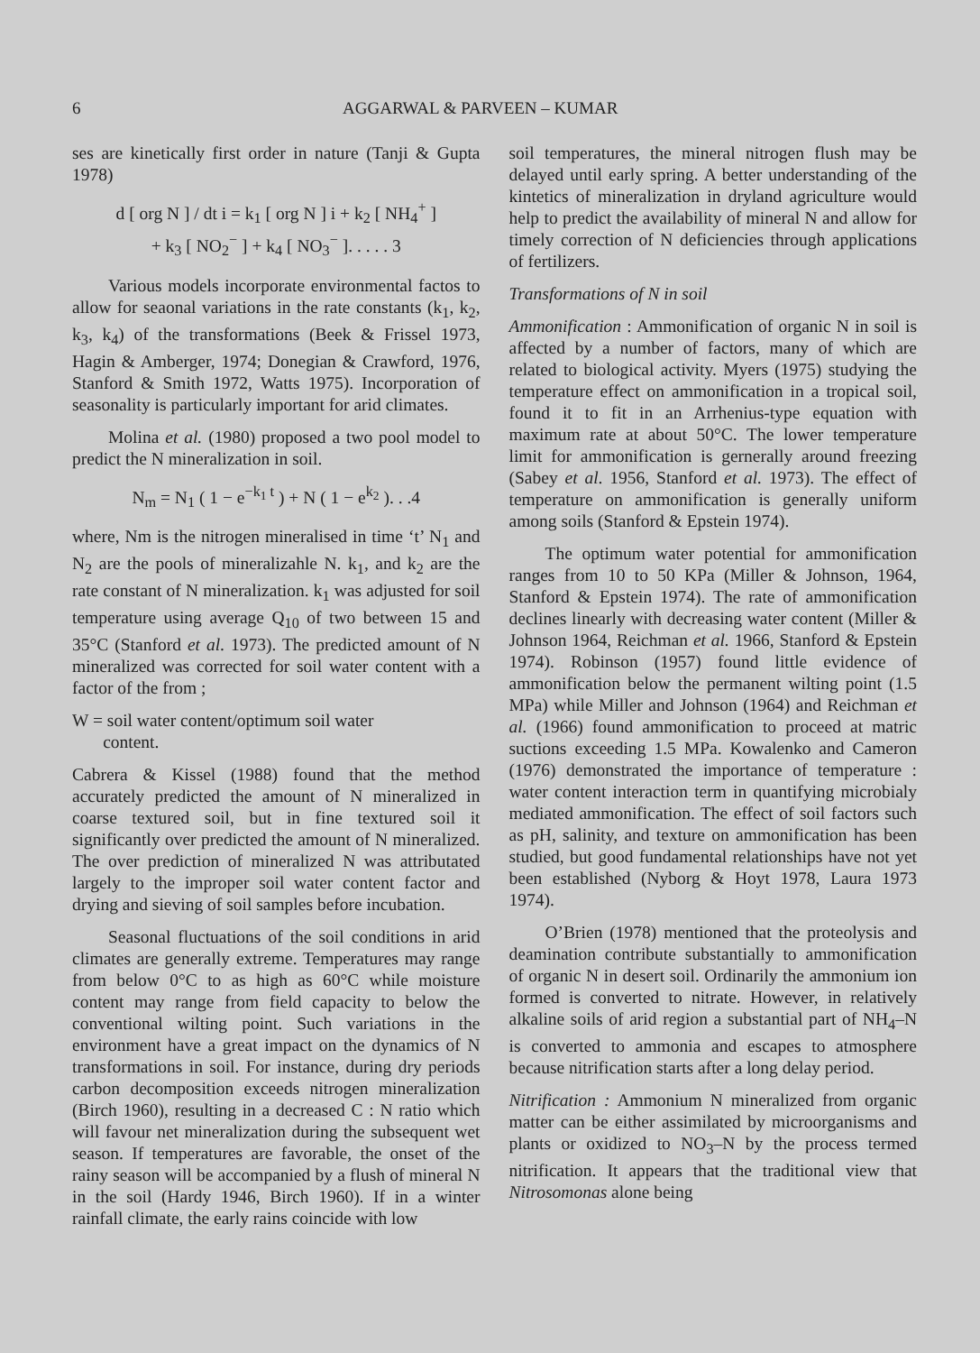6 AGGARWAL & PARVEEN – KUMAR
ses are kinetically first order in nature (Tanji & Gupta 1978)
d [ org N ] / dt i = k<sub>1</sub> [ org N ] i + k<sub>2</sub> [ NH<sub>4</sub><sup>+</sup> ]
+ k<sub>3</sub> [ NO<sub>2</sub><sup>−</sup> ] + k<sub>4</sub> [ NO<sub>3</sub><sup>−</sup> ]. . . . . 3
Various models incorporate environmental factos to allow for seaonal variations in the rate constants (k<sub>1</sub>, k<sub>2</sub>, k<sub>3</sub>, k<sub>4</sub>) of the transformations (Beek & Frissel 1973, Hagin & Amberger, 1974; Donegian & Crawford, 1976, Stanford & Smith 1972, Watts 1975). Incorporation of seasonality is particularly important for arid climates.
Molina et al. (1980) proposed a two pool model to predict the N mineralization in soil.
N<sub>m</sub> = N<sub>1</sub> ( 1 − e<sup>−k<sub>1</sub> t</sup> ) + N ( 1 − e<sup>k<sub>2</sub></sup> ). . .4
where, Nm is the nitrogen mineralised in time ‘t’ N<sub>1</sub> and N<sub>2</sub> are the pools of mineralizahle N. k<sub>1</sub>, and k<sub>2</sub> are the rate constant of N mineralization. k<sub>1</sub> was adjusted for soil temperature using average Q<sub>10</sub> of two between 15 and 35°C (Stanford et al. 1973). The predicted amount of N mineralized was corrected for soil water content with a factor of the from ;
W = soil water content/optimum soil water
content.
Cabrera & Kissel (1988) found that the method accurately predicted the amount of N mineralized in coarse textured soil, but in fine textured soil it significantly over predicted the amount of N mineralized. The over prediction of mineralized N was attributated largely to the improper soil water content factor and drying and sieving of soil samples before incubation.
Seasonal fluctuations of the soil conditions in arid climates are generally extreme. Temperatures may range from below 0°C to as high as 60°C while moisture content may range from field capacity to below the conventional wilting point. Such variations in the environment have a great impact on the dynamics of N transformations in soil. For instance, during dry periods carbon decomposition exceeds nitrogen mineralization (Birch 1960), resulting in a decreased C : N ratio which will favour net mineralization during the subsequent wet season. If temperatures are favorable, the onset of the rainy season will be accompanied by a flush of mineral N in the soil (Hardy 1946, Birch 1960). If in a winter rainfall climate, the early rains coincide with low
soil temperatures, the mineral nitrogen flush may be delayed until early spring. A better understanding of the kintetics of mineralization in dryland agriculture would help to predict the availability of mineral N and allow for timely correction of N deficiencies through applications of fertilizers.
Transformations of N in soil
Ammonification : Ammonification of organic N in soil is affected by a number of factors, many of which are related to biological activity. Myers (1975) studying the temperature effect on ammonification in a tropical soil, found it to fit in an Arrhenius-type equation with maximum rate at about 50°C. The lower temperature limit for ammonification is gernerally around freezing (Sabey et al. 1956, Stanford et al. 1973). The effect of temperature on ammonification is generally uniform among soils (Stanford & Epstein 1974).
The optimum water potential for ammonification ranges from 10 to 50 KPa (Miller & Johnson, 1964, Stanford & Epstein 1974). The rate of ammonification declines linearly with decreasing water content (Miller & Johnson 1964, Reichman et al. 1966, Stanford & Epstein 1974). Robinson (1957) found little evidence of ammonification below the permanent wilting point (1.5 MPa) while Miller and Johnson (1964) and Reichman et al. (1966) found ammonification to proceed at matric suctions exceeding 1.5 MPa. Kowalenko and Cameron (1976) demonstrated the importance of temperature : water content interaction term in quantifying microbialy mediated ammonification. The effect of soil factors such as pH, salinity, and texture on ammonification has been studied, but good fundamental relationships have not yet been established (Nyborg & Hoyt 1978, Laura 1973 1974).
O’Brien (1978) mentioned that the proteolysis and deamination contribute substantially to ammonification of organic N in desert soil. Ordinarily the ammonium ion formed is converted to nitrate. However, in relatively alkaline soils of arid region a substantial part of NH<sub>4</sub>–N is converted to ammonia and escapes to atmosphere because nitrification starts after a long delay period.
Nitrification : Ammonium N mineralized from organic matter can be either assimilated by microorganisms and plants or oxidized to NO<sub>3</sub>–N by the process termed nitrification. It appears that the traditional view that Nitrosomonas alone being